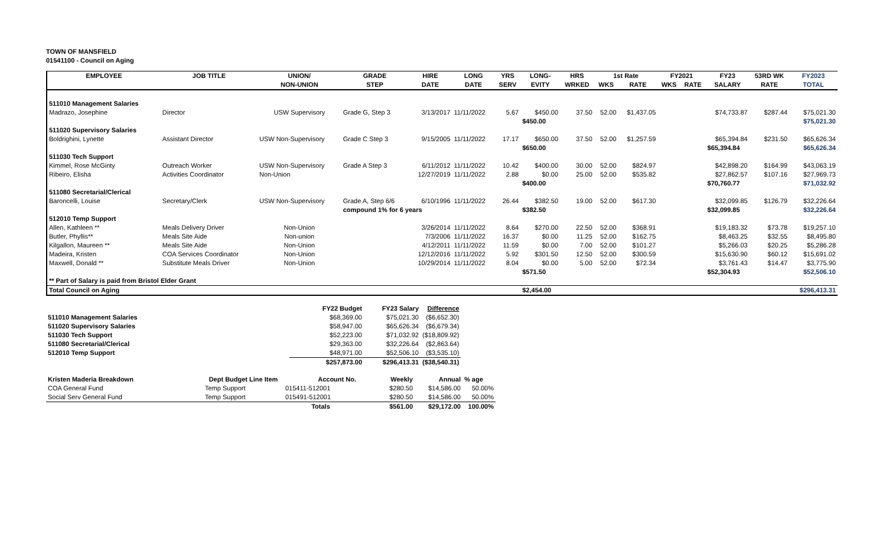TOWN OF MANSFIELD
01541100 - Council on Aging
| EMPLOYEE | JOB TITLE | UNION/ | GRADE | HIRE | LONG | YRS | LONG- | HRS | 1st Rate | | FY2021 | | FY23 | 53RD WK | FY2023 |
| --- | --- | --- | --- | --- | --- | --- | --- | --- | --- | --- | --- | --- | --- | --- | --- |
| | | NON-UNION | STEP | DATE | DATE | SERV | EVITY | WRKED | WKS | RATE | WKS | RATE | SALARY | RATE | TOTAL |
| 511010 Management Salaries | | | | | | | | | | | | | | | |
| Madrazo, Josephine | Director | USW Supervisory | Grade G, Step 3 | 3/13/2017 | 11/11/2022 | 5.67 | $450.00 | 37.50 | 52.00 | $1,437.05 | | | $74,733.87 | $287.44 | $75,021.30 |
| | | | | | | | $450.00 | | | | | | | | $75,021.30 |
| 511020 Supervisory Salaries | | | | | | | | | | | | | | | |
| Boldrighini, Lynette | Assistant Director | USW Non-Supervisory | Grade C Step 3 | 9/15/2005 | 11/11/2022 | 17.17 | $650.00 | 37.50 | 52.00 | $1,257.59 | | | $65,394.84 | $231.50 | $65,626.34 |
| | | | | | | | $650.00 | | | | | | $65,394.84 | | $65,626.34 |
| 511030 Tech Support | | | | | | | | | | | | | | | |
| Kimmel, Rose McGinty | Outreach Worker | USW Non-Supervisory | Grade A Step 3 | 6/11/2012 | 11/11/2022 | 10.42 | $400.00 | 30.00 | 52.00 | $824.97 | | | $42,898.20 | $164.99 | $43,063.19 |
| Ribeiro, Elisha | Activities Coordinator | Non-Union | | 12/27/2019 | 11/11/2022 | 2.88 | $0.00 | 25.00 | 52.00 | $535.82 | | | $27,862.57 | $107.16 | $27,969.73 |
| | | | | | | | $400.00 | | | | | | $70,760.77 | | $71,032.92 |
| 511080 Secretarial/Clerical | | | | | | | | | | | | | | | |
| Baroncelli, Louise | Secretary/Clerk | USW Non-Supervisory | Grade A, Step 6/6 | 6/10/1996 | 11/11/2022 | 26.44 | $382.50 | 19.00 | 52.00 | $617.30 | | | $32,099.85 | $126.79 | $32,226.64 |
| | | | compound 1% for 6 years | | | | $382.50 | | | | | | $32,099.85 | | $32,226.64 |
| 512010 Temp Support | | | | | | | | | | | | | | | |
| Allen, Kathleen ** | Meals Delivery Driver | Non-Union | | 3/26/2014 | 11/11/2022 | 8.64 | $270.00 | 22.50 | 52.00 | $368.91 | | | $19,183.32 | $73.78 | $19,257.10 |
| Butler, Phyllis** | Meals Site Aide | Non-union | | 7/3/2006 | 11/11/2022 | 16.37 | $0.00 | 11.25 | 52.00 | $162.75 | | | $8,463.25 | $32.55 | $8,495.80 |
| Kilgallon, Maureen ** | Meals Site Aide | Non-Union | | 4/12/2011 | 11/11/2022 | 11.59 | $0.00 | 7.00 | 52.00 | $101.27 | | | $5,266.03 | $20.25 | $5,286.28 |
| Madeira, Kristen | COA Services Coordinator | Non-Union | | 12/12/2016 | 11/11/2022 | 5.92 | $301.50 | 12.50 | 52.00 | $300.59 | | | $15,630.90 | $60.12 | $15,691.02 |
| Maxwell, Donald ** | Substitute Meals Driver | Non-Union | | 10/29/2014 | 11/11/2022 | 8.04 | $0.00 | 5.00 | 52.00 | $72.34 | | | $3,761.43 | $14.47 | $3,775.90 |
| | | | | | | | $571.50 | | | | | | $52,304.93 | | $52,506.10 |
| ** Part of Salary is paid from Bristol Elder Grant | | | | | | | | | | | | | | | |
| Total Council on Aging | | | | | | | $2,454.00 | | | | | | | | $296,413.31 |
| | | FY22 Budget | FY23 Salary | Difference |
| --- | --- | --- | --- | --- |
| 511010 Management Salaries | | $68,369.00 | $75,021.30 | ($6,652.30) |
| 511020 Supervisory Salaries | | $58,947.00 | $65,626.34 | ($6,679.34) |
| 511030 Tech Support | | $52,223.00 | $71,032.92 | ($18,809.92) |
| 511080 Secretarial/Clerical | | $29,363.00 | $32,226.64 | ($2,863.64) |
| 512010 Temp Support | | $48,971.00 | $52,506.10 | ($3,535.10) |
| | | $257,873.00 | $296,413.31 | ($38,540.31) |
| Kristen Maderia Breakdown | Dept Budget Line Item | Account No. | Weekly | Annual | % age |
| --- | --- | --- | --- | --- | --- |
| COA General Fund | Temp Support | 015411-512001 | $280.50 | $14,586.00 | 50.00% |
| Social Serv General Fund | Temp Support | 015491-512001 | $280.50 | $14,586.00 | 50.00% |
| | | Totals | $561.00 | $29,172.00 | 100.00% |